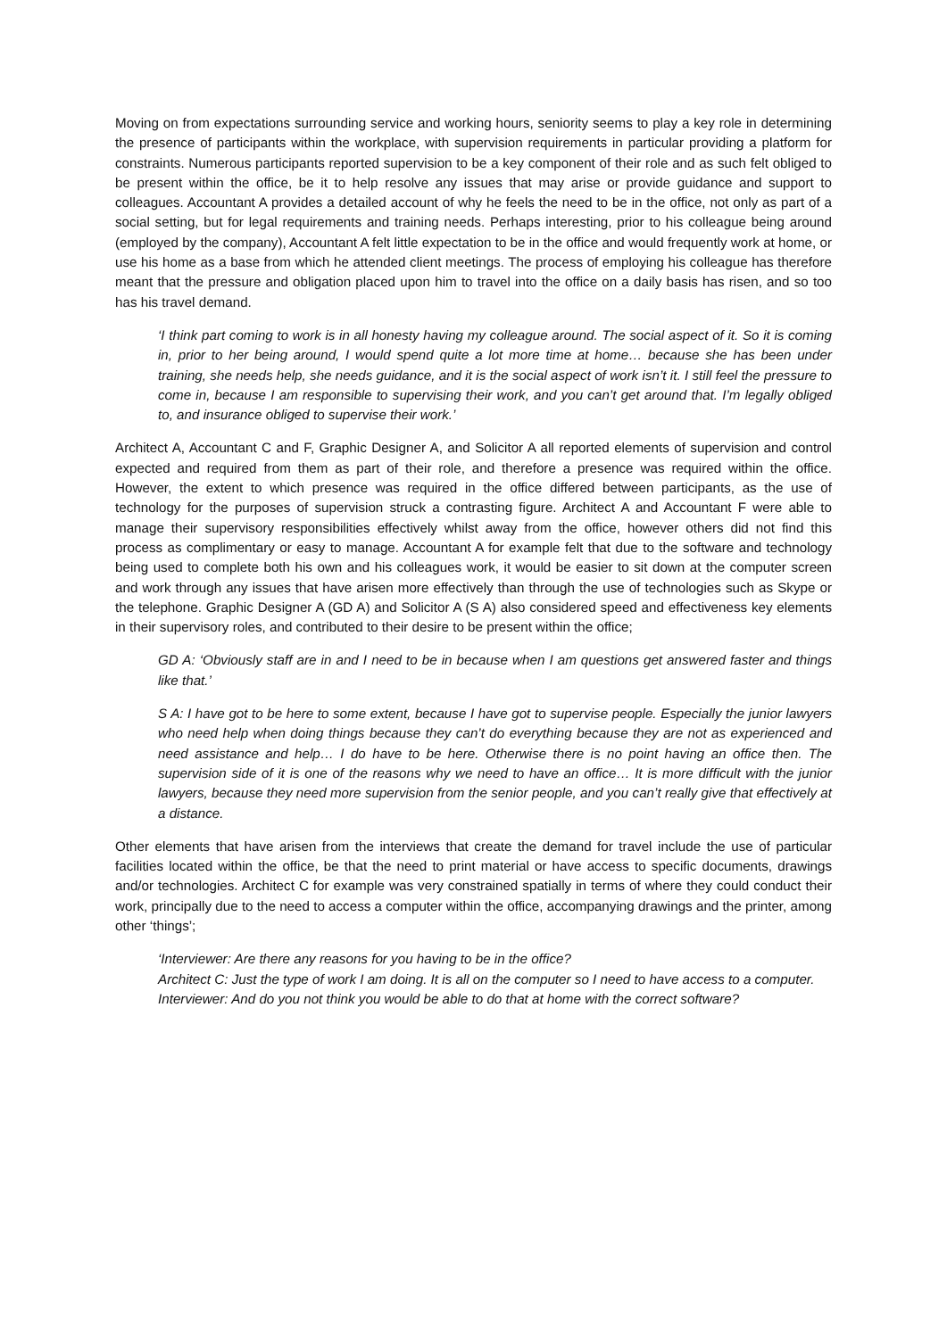Moving on from expectations surrounding service and working hours, seniority seems to play a key role in determining the presence of participants within the workplace, with supervision requirements in particular providing a platform for constraints. Numerous participants reported supervision to be a key component of their role and as such felt obliged to be present within the office, be it to help resolve any issues that may arise or provide guidance and support to colleagues. Accountant A provides a detailed account of why he feels the need to be in the office, not only as part of a social setting, but for legal requirements and training needs. Perhaps interesting, prior to his colleague being around (employed by the company), Accountant A felt little expectation to be in the office and would frequently work at home, or use his home as a base from which he attended client meetings. The process of employing his colleague has therefore meant that the pressure and obligation placed upon him to travel into the office on a daily basis has risen, and so too has his travel demand.
‘I think part coming to work is in all honesty having my colleague around. The social aspect of it. So it is coming in, prior to her being around, I would spend quite a lot more time at home… because she has been under training, she needs help, she needs guidance, and it is the social aspect of work isn’t it. I still feel the pressure to come in, because I am responsible to supervising their work, and you can’t get around that. I’m legally obliged to, and insurance obliged to supervise their work.’
Architect A, Accountant C and F, Graphic Designer A, and Solicitor A all reported elements of supervision and control expected and required from them as part of their role, and therefore a presence was required within the office. However, the extent to which presence was required in the office differed between participants, as the use of technology for the purposes of supervision struck a contrasting figure. Architect A and Accountant F were able to manage their supervisory responsibilities effectively whilst away from the office, however others did not find this process as complimentary or easy to manage. Accountant A for example felt that due to the software and technology being used to complete both his own and his colleagues work, it would be easier to sit down at the computer screen and work through any issues that have arisen more effectively than through the use of technologies such as Skype or the telephone. Graphic Designer A (GD A) and Solicitor A (S A) also considered speed and effectiveness key elements in their supervisory roles, and contributed to their desire to be present within the office;
GD A: ‘Obviously staff are in and I need to be in because when I am questions get answered faster and things like that.’
S A: I have got to be here to some extent, because I have got to supervise people. Especially the junior lawyers who need help when doing things because they can’t do everything because they are not as experienced and need assistance and help… I do have to be here. Otherwise there is no point having an office then. The supervision side of it is one of the reasons why we need to have an office… It is more difficult with the junior lawyers, because they need more supervision from the senior people, and you can’t really give that effectively at a distance.
Other elements that have arisen from the interviews that create the demand for travel include the use of particular facilities located within the office, be that the need to print material or have access to specific documents, drawings and/or technologies. Architect C for example was very constrained spatially in terms of where they could conduct their work, principally due to the need to access a computer within the office, accompanying drawings and the printer, among other ‘things’;
‘Interviewer: Are there any reasons for you having to be in the office?
Architect C: Just the type of work I am doing. It is all on the computer so I need to have access to a computer.
Interviewer: And do you not think you would be able to do that at home with the correct software?